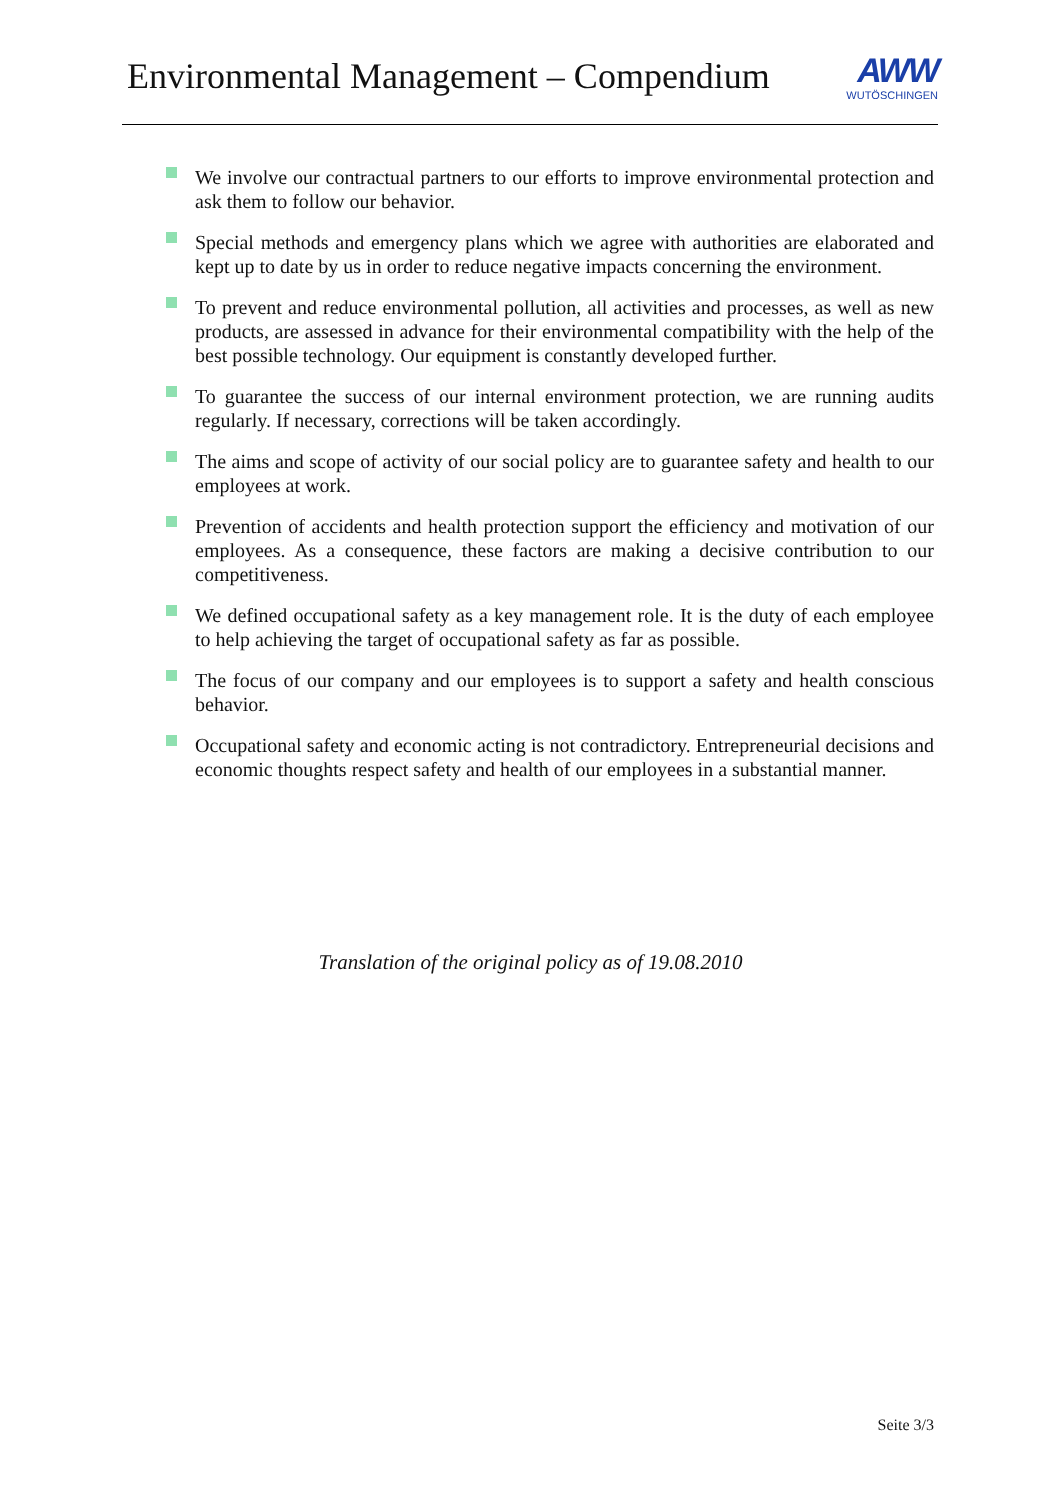Environmental Management – Compendium
AWW
WUTÖSCHINGEN
We involve our contractual partners to our efforts to improve environmental protection and ask them to follow our behavior.
Special methods and emergency plans which we agree with authorities are elaborated and kept up to date by us in order to reduce negative impacts concerning the environment.
To prevent and reduce environmental pollution, all activities and processes, as well as new products, are assessed in advance for their environmental compatibility with the help of the best possible technology. Our equipment is constantly developed further.
To guarantee the success of our internal environment protection, we are running audits regularly. If necessary, corrections will be taken accordingly.
The aims and scope of activity of our social policy are to guarantee safety and health to our employees at work.
Prevention of accidents and health protection support the efficiency and motivation of our employees. As a consequence, these factors are making a decisive contribution to our competitiveness.
We defined occupational safety as a key management role. It is the duty of each employee to help achieving the target of occupational safety as far as possible.
The focus of our company and our employees is to support a safety and health conscious behavior.
Occupational safety and economic acting is not contradictory. Entrepreneurial decisions and economic thoughts respect safety and health of our employees in a substantial manner.
Translation of the original policy as of 19.08.2010
Seite 3/3